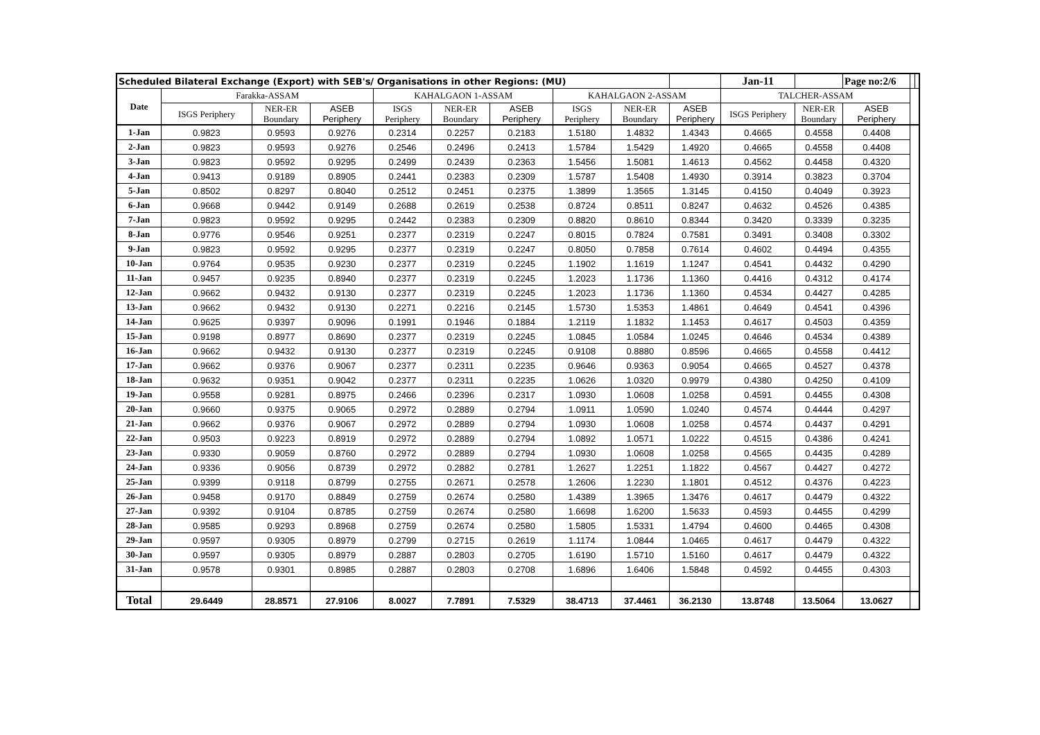| Scheduled Bilateral Exchange (Export) with SEB's/ Organisations in other Regions: (MU) | | | | | | | | | | Jan-11 | | Page no:2/6 | | |
| Date | Farakka-ASSAM | | | KAHALGAON 1-ASSAM | | | KAHALGAON 2-ASSAM | | | TALCHER-ASSAM | | | | |
| | ISGS Periphery | NER-ER Boundary | ASEB Periphery | ISGS Periphery | NER-ER Boundary | ASEB Periphery | ISGS Periphery | NER-ER Boundary | ASEB Periphery | ISGS Periphery | NER-ER Boundary | ASEB Periphery | | |
| 1-Jan | 0.9823 | 0.9593 | 0.9276 | 0.2314 | 0.2257 | 0.2183 | 1.5180 | 1.4832 | 1.4343 | 0.4665 | 0.4558 | 0.4408 | | |
| 2-Jan | 0.9823 | 0.9593 | 0.9276 | 0.2546 | 0.2496 | 0.2413 | 1.5784 | 1.5429 | 1.4920 | 0.4665 | 0.4558 | 0.4408 | | |
| 3-Jan | 0.9823 | 0.9592 | 0.9295 | 0.2499 | 0.2439 | 0.2363 | 1.5456 | 1.5081 | 1.4613 | 0.4562 | 0.4458 | 0.4320 | | |
| 4-Jan | 0.9413 | 0.9189 | 0.8905 | 0.2441 | 0.2383 | 0.2309 | 1.5787 | 1.5408 | 1.4930 | 0.3914 | 0.3823 | 0.3704 | | |
| 5-Jan | 0.8502 | 0.8297 | 0.8040 | 0.2512 | 0.2451 | 0.2375 | 1.3899 | 1.3565 | 1.3145 | 0.4150 | 0.4049 | 0.3923 | | |
| 6-Jan | 0.9668 | 0.9442 | 0.9149 | 0.2688 | 0.2619 | 0.2538 | 0.8724 | 0.8511 | 0.8247 | 0.4632 | 0.4526 | 0.4385 | | |
| 7-Jan | 0.9823 | 0.9592 | 0.9295 | 0.2442 | 0.2383 | 0.2309 | 0.8820 | 0.8610 | 0.8344 | 0.3420 | 0.3339 | 0.3235 | | |
| 8-Jan | 0.9776 | 0.9546 | 0.9251 | 0.2377 | 0.2319 | 0.2247 | 0.8015 | 0.7824 | 0.7581 | 0.3491 | 0.3408 | 0.3302 | | |
| 9-Jan | 0.9823 | 0.9592 | 0.9295 | 0.2377 | 0.2319 | 0.2247 | 0.8050 | 0.7858 | 0.7614 | 0.4602 | 0.4494 | 0.4355 | | |
| 10-Jan | 0.9764 | 0.9535 | 0.9230 | 0.2377 | 0.2319 | 0.2245 | 1.1902 | 1.1619 | 1.1247 | 0.4541 | 0.4432 | 0.4290 | | |
| 11-Jan | 0.9457 | 0.9235 | 0.8940 | 0.2377 | 0.2319 | 0.2245 | 1.2023 | 1.1736 | 1.1360 | 0.4416 | 0.4312 | 0.4174 | | |
| 12-Jan | 0.9662 | 0.9432 | 0.9130 | 0.2377 | 0.2319 | 0.2245 | 1.2023 | 1.1736 | 1.1360 | 0.4534 | 0.4427 | 0.4285 | | |
| 13-Jan | 0.9662 | 0.9432 | 0.9130 | 0.2271 | 0.2216 | 0.2145 | 1.5730 | 1.5353 | 1.4861 | 0.4649 | 0.4541 | 0.4396 | | |
| 14-Jan | 0.9625 | 0.9397 | 0.9096 | 0.1991 | 0.1946 | 0.1884 | 1.2119 | 1.1832 | 1.1453 | 0.4617 | 0.4503 | 0.4359 | | |
| 15-Jan | 0.9198 | 0.8977 | 0.8690 | 0.2377 | 0.2319 | 0.2245 | 1.0845 | 1.0584 | 1.0245 | 0.4646 | 0.4534 | 0.4389 | | |
| 16-Jan | 0.9662 | 0.9432 | 0.9130 | 0.2377 | 0.2319 | 0.2245 | 0.9108 | 0.8880 | 0.8596 | 0.4665 | 0.4558 | 0.4412 | | |
| 17-Jan | 0.9662 | 0.9376 | 0.9067 | 0.2377 | 0.2311 | 0.2235 | 0.9646 | 0.9363 | 0.9054 | 0.4665 | 0.4527 | 0.4378 | | |
| 18-Jan | 0.9632 | 0.9351 | 0.9042 | 0.2377 | 0.2311 | 0.2235 | 1.0626 | 1.0320 | 0.9979 | 0.4380 | 0.4250 | 0.4109 | | |
| 19-Jan | 0.9558 | 0.9281 | 0.8975 | 0.2466 | 0.2396 | 0.2317 | 1.0930 | 1.0608 | 1.0258 | 0.4591 | 0.4455 | 0.4308 | | |
| 20-Jan | 0.9660 | 0.9375 | 0.9065 | 0.2972 | 0.2889 | 0.2794 | 1.0911 | 1.0590 | 1.0240 | 0.4574 | 0.4444 | 0.4297 | | |
| 21-Jan | 0.9662 | 0.9376 | 0.9067 | 0.2972 | 0.2889 | 0.2794 | 1.0930 | 1.0608 | 1.0258 | 0.4574 | 0.4437 | 0.4291 | | |
| 22-Jan | 0.9503 | 0.9223 | 0.8919 | 0.2972 | 0.2889 | 0.2794 | 1.0892 | 1.0571 | 1.0222 | 0.4515 | 0.4386 | 0.4241 | | |
| 23-Jan | 0.9330 | 0.9059 | 0.8760 | 0.2972 | 0.2889 | 0.2794 | 1.0930 | 1.0608 | 1.0258 | 0.4565 | 0.4435 | 0.4289 | | |
| 24-Jan | 0.9336 | 0.9056 | 0.8739 | 0.2972 | 0.2882 | 0.2781 | 1.2627 | 1.2251 | 1.1822 | 0.4567 | 0.4427 | 0.4272 | | |
| 25-Jan | 0.9399 | 0.9118 | 0.8799 | 0.2755 | 0.2671 | 0.2578 | 1.2606 | 1.2230 | 1.1801 | 0.4512 | 0.4376 | 0.4223 | | |
| 26-Jan | 0.9458 | 0.9170 | 0.8849 | 0.2759 | 0.2674 | 0.2580 | 1.4389 | 1.3965 | 1.3476 | 0.4617 | 0.4479 | 0.4322 | | |
| 27-Jan | 0.9392 | 0.9104 | 0.8785 | 0.2759 | 0.2674 | 0.2580 | 1.6698 | 1.6200 | 1.5633 | 0.4593 | 0.4455 | 0.4299 | | |
| 28-Jan | 0.9585 | 0.9293 | 0.8968 | 0.2759 | 0.2674 | 0.2580 | 1.5805 | 1.5331 | 1.4794 | 0.4600 | 0.4465 | 0.4308 | | |
| 29-Jan | 0.9597 | 0.9305 | 0.8979 | 0.2799 | 0.2715 | 0.2619 | 1.1174 | 1.0844 | 1.0465 | 0.4617 | 0.4479 | 0.4322 | | |
| 30-Jan | 0.9597 | 0.9305 | 0.8979 | 0.2887 | 0.2803 | 0.2705 | 1.6190 | 1.5710 | 1.5160 | 0.4617 | 0.4479 | 0.4322 | | |
| 31-Jan | 0.9578 | 0.9301 | 0.8985 | 0.2887 | 0.2803 | 0.2708 | 1.6896 | 1.6406 | 1.5848 | 0.4592 | 0.4455 | 0.4303 | | |
| Total | 29.6449 | 28.8571 | 27.9106 | 8.0027 | 7.7891 | 7.5329 | 38.4713 | 37.4461 | 36.2130 | 13.8748 | 13.5064 | 13.0627 | | |